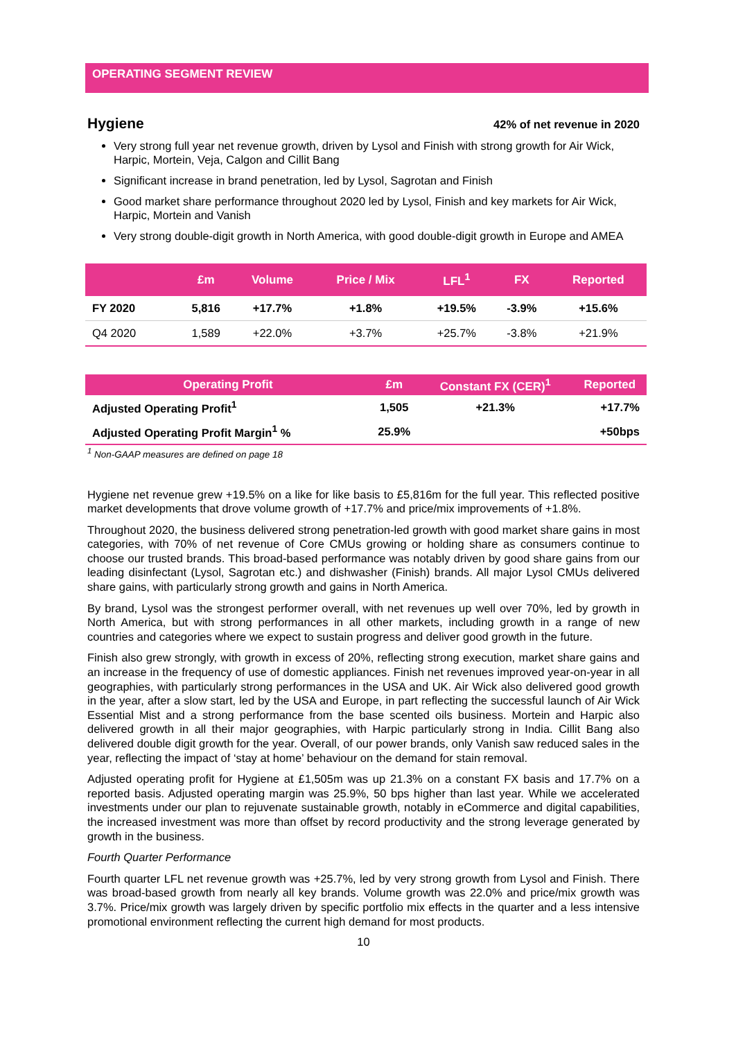OPERATING SEGMENT REVIEW
Hygiene 42% of net revenue in 2020
Very strong full year net revenue growth, driven by Lysol and Finish with strong growth for Air Wick, Harpic, Mortein, Veja, Calgon and Cillit Bang
Significant increase in brand penetration, led by Lysol, Sagrotan and Finish
Good market share performance throughout 2020 led by Lysol, Finish and key markets for Air Wick, Harpic, Mortein and Vanish
Very strong double-digit growth in North America, with good double-digit growth in Europe and AMEA
| | £m | Volume | Price / Mix | LFL<sup>1</sup> | FX | Reported |
| --- | --- | --- | --- | --- | --- | --- |
| FY 2020 | 5,816 | +17.7% | +1.8% | +19.5% | -3.9% | +15.6% |
| Q4 2020 | 1,589 | +22.0% | +3.7% | +25.7% | -3.8% | +21.9% |
| Operating Profit | £m | Constant FX (CER)<sup>1</sup> | Reported |
| --- | --- | --- | --- |
| Adjusted Operating Profit<sup>1</sup> | 1,505 | +21.3% | +17.7% |
| Adjusted Operating Profit Margin<sup>1</sup> % | 25.9% | | +50bps |
<sup>1</sup> Non-GAAP measures are defined on page 18
Hygiene net revenue grew +19.5% on a like for like basis to £5,816m for the full year. This reflected positive market developments that drove volume growth of +17.7% and price/mix improvements of +1.8%.
Throughout 2020, the business delivered strong penetration-led growth with good market share gains in most categories, with 70% of net revenue of Core CMUs growing or holding share as consumers continue to choose our trusted brands. This broad-based performance was notably driven by good share gains from our leading disinfectant (Lysol, Sagrotan etc.) and dishwasher (Finish) brands. All major Lysol CMUs delivered share gains, with particularly strong growth and gains in North America.
By brand, Lysol was the strongest performer overall, with net revenues up well over 70%, led by growth in North America, but with strong performances in all other markets, including growth in a range of new countries and categories where we expect to sustain progress and deliver good growth in the future.
Finish also grew strongly, with growth in excess of 20%, reflecting strong execution, market share gains and an increase in the frequency of use of domestic appliances. Finish net revenues improved year-on-year in all geographies, with particularly strong performances in the USA and UK. Air Wick also delivered good growth in the year, after a slow start, led by the USA and Europe, in part reflecting the successful launch of Air Wick Essential Mist and a strong performance from the base scented oils business. Mortein and Harpic also delivered growth in all their major geographies, with Harpic particularly strong in India. Cillit Bang also delivered double digit growth for the year. Overall, of our power brands, only Vanish saw reduced sales in the year, reflecting the impact of ‘stay at home’ behaviour on the demand for stain removal.
Adjusted operating profit for Hygiene at £1,505m was up 21.3% on a constant FX basis and 17.7% on a reported basis. Adjusted operating margin was 25.9%, 50 bps higher than last year. While we accelerated investments under our plan to rejuvenate sustainable growth, notably in eCommerce and digital capabilities, the increased investment was more than offset by record productivity and the strong leverage generated by growth in the business.
Fourth Quarter Performance
Fourth quarter LFL net revenue growth was +25.7%, led by very strong growth from Lysol and Finish. There was broad-based growth from nearly all key brands. Volume growth was 22.0% and price/mix growth was 3.7%. Price/mix growth was largely driven by specific portfolio mix effects in the quarter and a less intensive promotional environment reflecting the current high demand for most products.
10